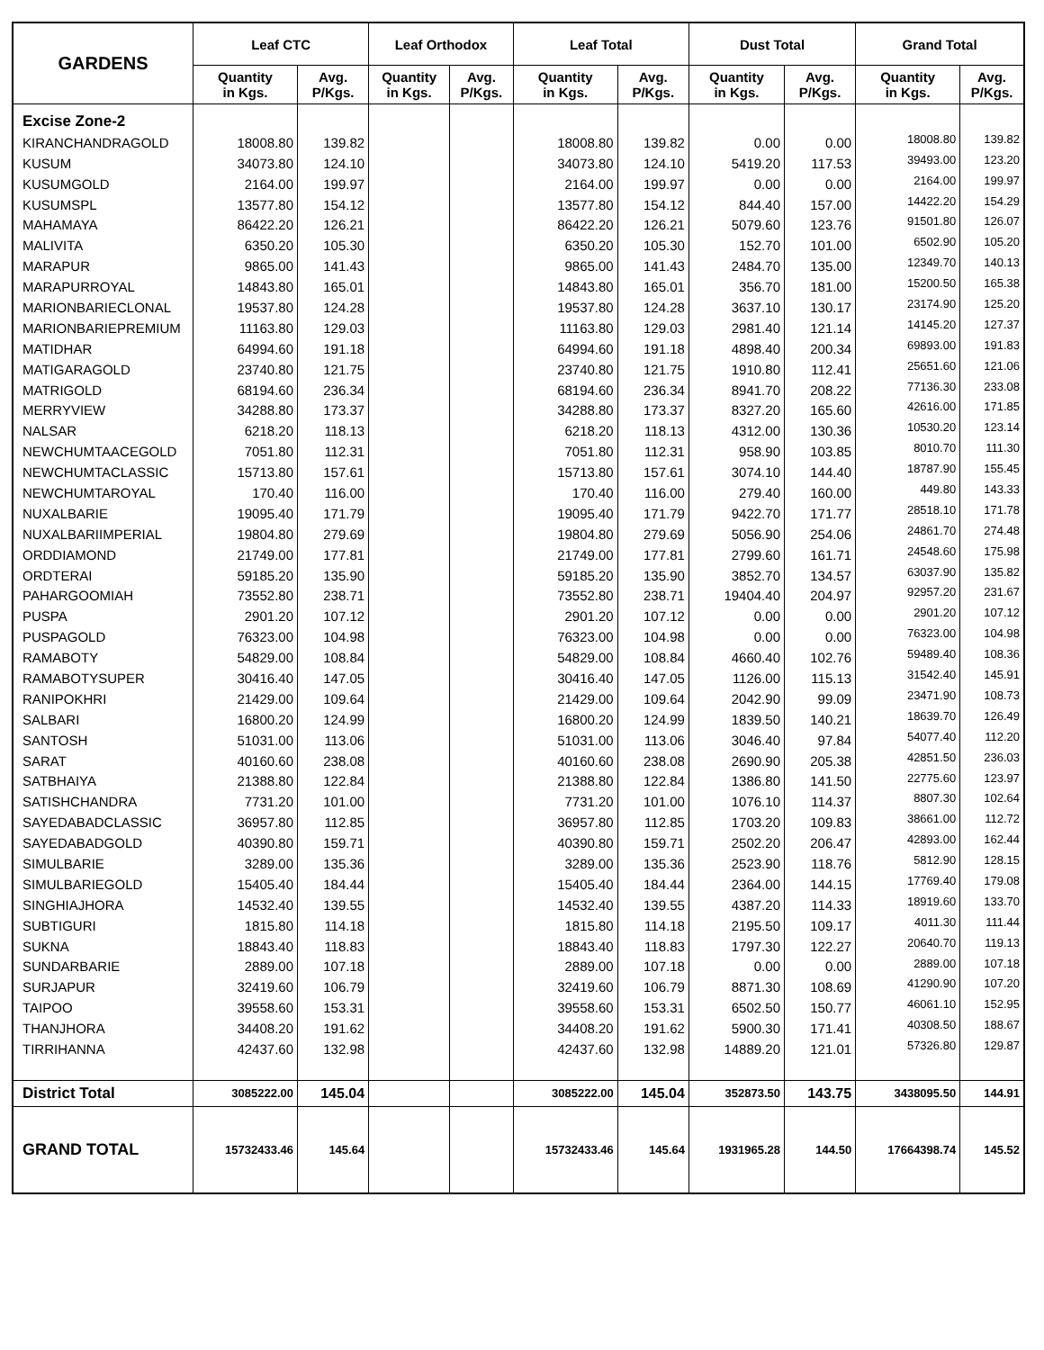| GARDENS | Leaf CTC | | Leaf Orthodox | | Leaf Total | | Dust Total | | Grand Total | |
| --- | --- | --- | --- | --- | --- | --- | --- | --- | --- | --- |
| | Quantity in Kgs. | Avg. P/Kgs. | Quantity in Kgs. | Avg. P/Kgs. | Quantity in Kgs. | Avg. P/Kgs. | Quantity in Kgs. | Avg. P/Kgs. | Quantity in Kgs. | Avg. P/Kgs. |
| Excise Zone-2 | | | | | | | | | | |
| KIRANCHANDRAGOLD | 18008.80 | 139.82 | | | 18008.80 | 139.82 | 0.00 | 0.00 | 18008.80 | 139.82 |
| KUSUM | 34073.80 | 124.10 | | | 34073.80 | 124.10 | 5419.20 | 117.53 | 39493.00 | 123.20 |
| KUSUMGOLD | 2164.00 | 199.97 | | | 2164.00 | 199.97 | 0.00 | 0.00 | 2164.00 | 199.97 |
| KUSUMSPL | 13577.80 | 154.12 | | | 13577.80 | 154.12 | 844.40 | 157.00 | 14422.20 | 154.29 |
| MAHAMAYA | 86422.20 | 126.21 | | | 86422.20 | 126.21 | 5079.60 | 123.76 | 91501.80 | 126.07 |
| MALIVITA | 6350.20 | 105.30 | | | 6350.20 | 105.30 | 152.70 | 101.00 | 6502.90 | 105.20 |
| MARAPUR | 9865.00 | 141.43 | | | 9865.00 | 141.43 | 2484.70 | 135.00 | 12349.70 | 140.13 |
| MARAPURROYAL | 14843.80 | 165.01 | | | 14843.80 | 165.01 | 356.70 | 181.00 | 15200.50 | 165.38 |
| MARIONBARIECLONAL | 19537.80 | 124.28 | | | 19537.80 | 124.28 | 3637.10 | 130.17 | 23174.90 | 125.20 |
| MARIONBARIEPREMIUM | 11163.80 | 129.03 | | | 11163.80 | 129.03 | 2981.40 | 121.14 | 14145.20 | 127.37 |
| MATIDHAR | 64994.60 | 191.18 | | | 64994.60 | 191.18 | 4898.40 | 200.34 | 69893.00 | 191.83 |
| MATIGARAGOLD | 23740.80 | 121.75 | | | 23740.80 | 121.75 | 1910.80 | 112.41 | 25651.60 | 121.06 |
| MATRIGOLD | 68194.60 | 236.34 | | | 68194.60 | 236.34 | 8941.70 | 208.22 | 77136.30 | 233.08 |
| MERRYVIEW | 34288.80 | 173.37 | | | 34288.80 | 173.37 | 8327.20 | 165.60 | 42616.00 | 171.85 |
| NALSAR | 6218.20 | 118.13 | | | 6218.20 | 118.13 | 4312.00 | 130.36 | 10530.20 | 123.14 |
| NEWCHUMTAACEGOLD | 7051.80 | 112.31 | | | 7051.80 | 112.31 | 958.90 | 103.85 | 8010.70 | 111.30 |
| NEWCHUMTACLASSIC | 15713.80 | 157.61 | | | 15713.80 | 157.61 | 3074.10 | 144.40 | 18787.90 | 155.45 |
| NEWCHUMTAROYAL | 170.40 | 116.00 | | | 170.40 | 116.00 | 279.40 | 160.00 | 449.80 | 143.33 |
| NUXALBARIE | 19095.40 | 171.79 | | | 19095.40 | 171.79 | 9422.70 | 171.77 | 28518.10 | 171.78 |
| NUXALBARIIMPERIAL | 19804.80 | 279.69 | | | 19804.80 | 279.69 | 5056.90 | 254.06 | 24861.70 | 274.48 |
| ORDDIAMOND | 21749.00 | 177.81 | | | 21749.00 | 177.81 | 2799.60 | 161.71 | 24548.60 | 175.98 |
| ORDTERAI | 59185.20 | 135.90 | | | 59185.20 | 135.90 | 3852.70 | 134.57 | 63037.90 | 135.82 |
| PAHARGOOMIAH | 73552.80 | 238.71 | | | 73552.80 | 238.71 | 19404.40 | 204.97 | 92957.20 | 231.67 |
| PUSPA | 2901.20 | 107.12 | | | 2901.20 | 107.12 | 0.00 | 0.00 | 2901.20 | 107.12 |
| PUSPAGOLD | 76323.00 | 104.98 | | | 76323.00 | 104.98 | 0.00 | 0.00 | 76323.00 | 104.98 |
| RAMABOTY | 54829.00 | 108.84 | | | 54829.00 | 108.84 | 4660.40 | 102.76 | 59489.40 | 108.36 |
| RAMABOTYSUPER | 30416.40 | 147.05 | | | 30416.40 | 147.05 | 1126.00 | 115.13 | 31542.40 | 145.91 |
| RANIPOKHRI | 21429.00 | 109.64 | | | 21429.00 | 109.64 | 2042.90 | 99.09 | 23471.90 | 108.73 |
| SALBARI | 16800.20 | 124.99 | | | 16800.20 | 124.99 | 1839.50 | 140.21 | 18639.70 | 126.49 |
| SANTOSH | 51031.00 | 113.06 | | | 51031.00 | 113.06 | 3046.40 | 97.84 | 54077.40 | 112.20 |
| SARAT | 40160.60 | 238.08 | | | 40160.60 | 238.08 | 2690.90 | 205.38 | 42851.50 | 236.03 |
| SATBHAIYA | 21388.80 | 122.84 | | | 21388.80 | 122.84 | 1386.80 | 141.50 | 22775.60 | 123.97 |
| SATISHCHANDRA | 7731.20 | 101.00 | | | 7731.20 | 101.00 | 1076.10 | 114.37 | 8807.30 | 102.64 |
| SAYEDABADCLASSIC | 36957.80 | 112.85 | | | 36957.80 | 112.85 | 1703.20 | 109.83 | 38661.00 | 112.72 |
| SAYEDABADGOLD | 40390.80 | 159.71 | | | 40390.80 | 159.71 | 2502.20 | 206.47 | 42893.00 | 162.44 |
| SIMULBARIE | 3289.00 | 135.36 | | | 3289.00 | 135.36 | 2523.90 | 118.76 | 5812.90 | 128.15 |
| SIMULBARIEGOLD | 15405.40 | 184.44 | | | 15405.40 | 184.44 | 2364.00 | 144.15 | 17769.40 | 179.08 |
| SINGHIAJHORA | 14532.40 | 139.55 | | | 14532.40 | 139.55 | 4387.20 | 114.33 | 18919.60 | 133.70 |
| SUBTIGURI | 1815.80 | 114.18 | | | 1815.80 | 114.18 | 2195.50 | 109.17 | 4011.30 | 111.44 |
| SUKNA | 18843.40 | 118.83 | | | 18843.40 | 118.83 | 1797.30 | 122.27 | 20640.70 | 119.13 |
| SUNDARBARIE | 2889.00 | 107.18 | | | 2889.00 | 107.18 | 0.00 | 0.00 | 2889.00 | 107.18 |
| SURJAPUR | 32419.60 | 106.79 | | | 32419.60 | 106.79 | 8871.30 | 108.69 | 41290.90 | 107.20 |
| TAIPOO | 39558.60 | 153.31 | | | 39558.60 | 153.31 | 6502.50 | 150.77 | 46061.10 | 152.95 |
| THANJHORA | 34408.20 | 191.62 | | | 34408.20 | 191.62 | 5900.30 | 171.41 | 40308.50 | 188.67 |
| TIRRIHANNA | 42437.60 | 132.98 | | | 42437.60 | 132.98 | 14889.20 | 121.01 | 57326.80 | 129.87 |
| District Total | 3085222.00 | 145.04 | | | 3085222.00 | 145.04 | 352873.50 | 143.75 | 3438095.50 | 144.91 |
| GRAND TOTAL | 15732433.46 | 145.64 | | | 15732433.46 | 145.64 | 1931965.28 | 144.50 | 17664398.74 | 145.52 |